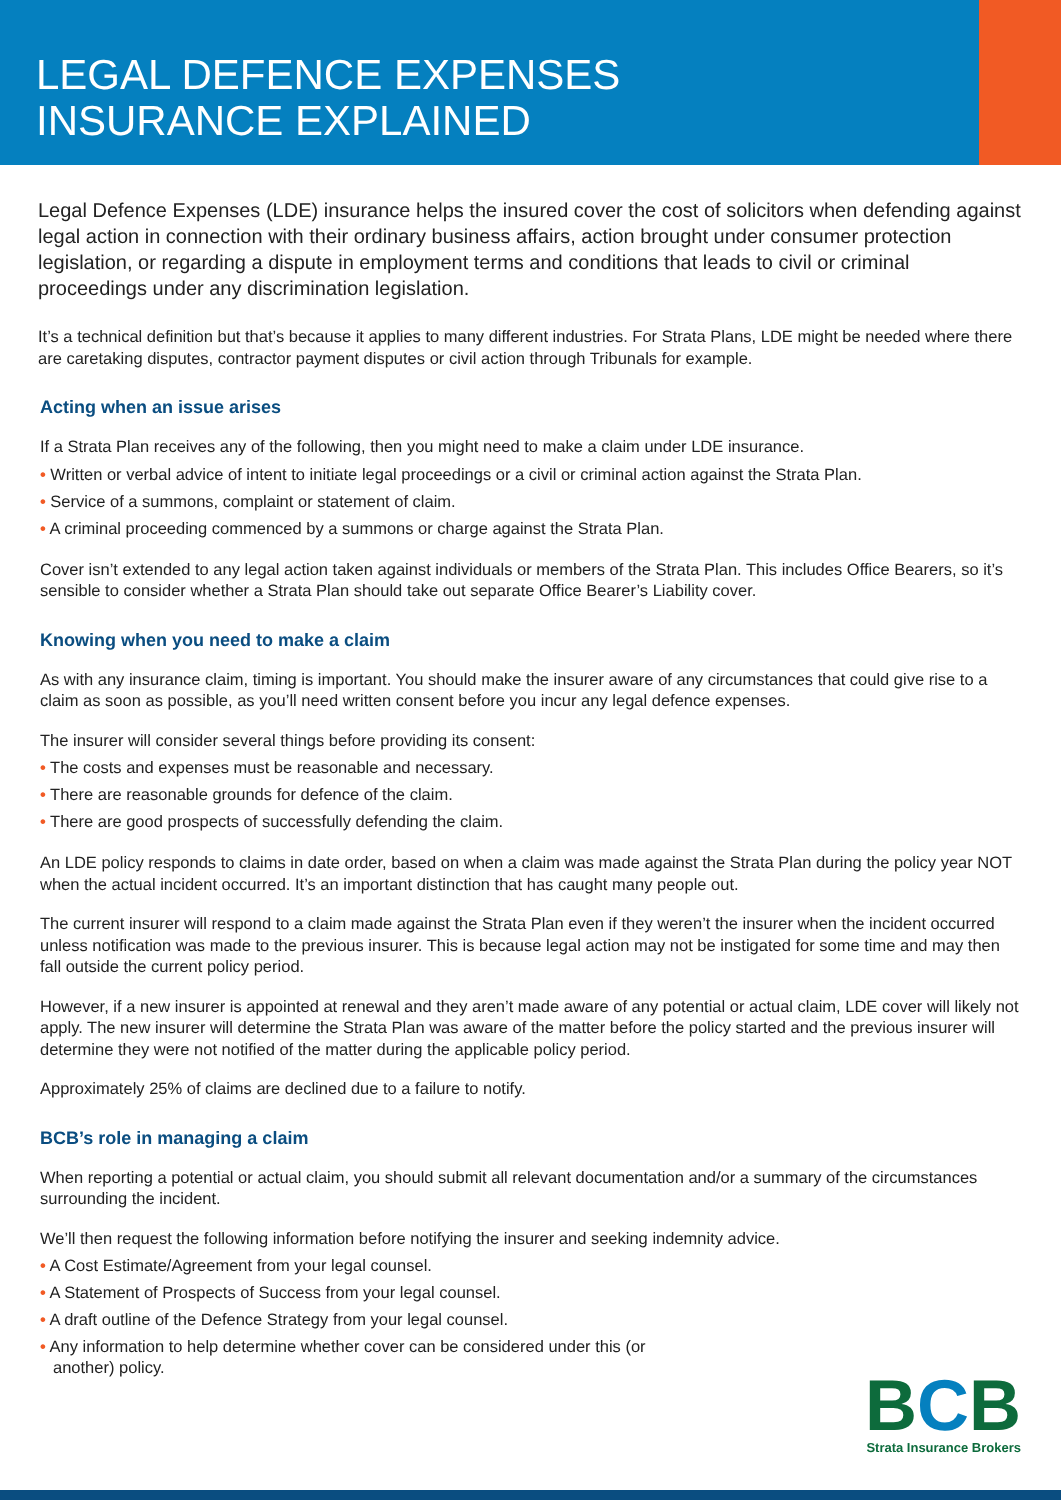LEGAL DEFENCE EXPENSES
INSURANCE EXPLAINED
Legal Defence Expenses (LDE) insurance helps the insured cover the cost of solicitors when defending against legal action in connection with their ordinary business affairs, action brought under consumer protection legislation, or regarding a dispute in employment terms and conditions that leads to civil or criminal proceedings under any discrimination legislation.
It’s a technical definition but that’s because it applies to many different industries. For Strata Plans, LDE might be needed where there are caretaking disputes, contractor payment disputes or civil action through Tribunals for example.
Acting when an issue arises
If a Strata Plan receives any of the following, then you might need to make a claim under LDE insurance.
• Written or verbal advice of intent to initiate legal proceedings or a civil or criminal action against the Strata Plan.
• Service of a summons, complaint or statement of claim.
• A criminal proceeding commenced by a summons or charge against the Strata Plan.
Cover isn’t extended to any legal action taken against individuals or members of the Strata Plan. This includes Office Bearers, so it’s sensible to consider whether a Strata Plan should take out separate Office Bearer’s Liability cover.
Knowing when you need to make a claim
As with any insurance claim, timing is important. You should make the insurer aware of any circumstances that could give rise to a claim as soon as possible, as you’ll need written consent before you incur any legal defence expenses.
The insurer will consider several things before providing its consent:
• The costs and expenses must be reasonable and necessary.
• There are reasonable grounds for defence of the claim.
• There are good prospects of successfully defending the claim.
An LDE policy responds to claims in date order, based on when a claim was made against the Strata Plan during the policy year NOT when the actual incident occurred. It’s an important distinction that has caught many people out.
The current insurer will respond to a claim made against the Strata Plan even if they weren’t the insurer when the incident occurred unless notification was made to the previous insurer. This is because legal action may not be instigated for some time and may then fall outside the current policy period.
However, if a new insurer is appointed at renewal and they aren’t made aware of any potential or actual claim, LDE cover will likely not apply. The new insurer will determine the Strata Plan was aware of the matter before the policy started and the previous insurer will determine they were not notified of the matter during the applicable policy period.
Approximately 25% of claims are declined due to a failure to notify.
BCB’s role in managing a claim
When reporting a potential or actual claim, you should submit all relevant documentation and/or a summary of the circumstances surrounding the incident.
We’ll then request the following information before notifying the insurer and seeking indemnity advice.
• A Cost Estimate/Agreement from your legal counsel.
• A Statement of Prospects of Success from your legal counsel.
• A draft outline of the Defence Strategy from your legal counsel.
• Any information to help determine whether cover can be considered under this (or another) policy.
BCB
Strata Insurance Brokers